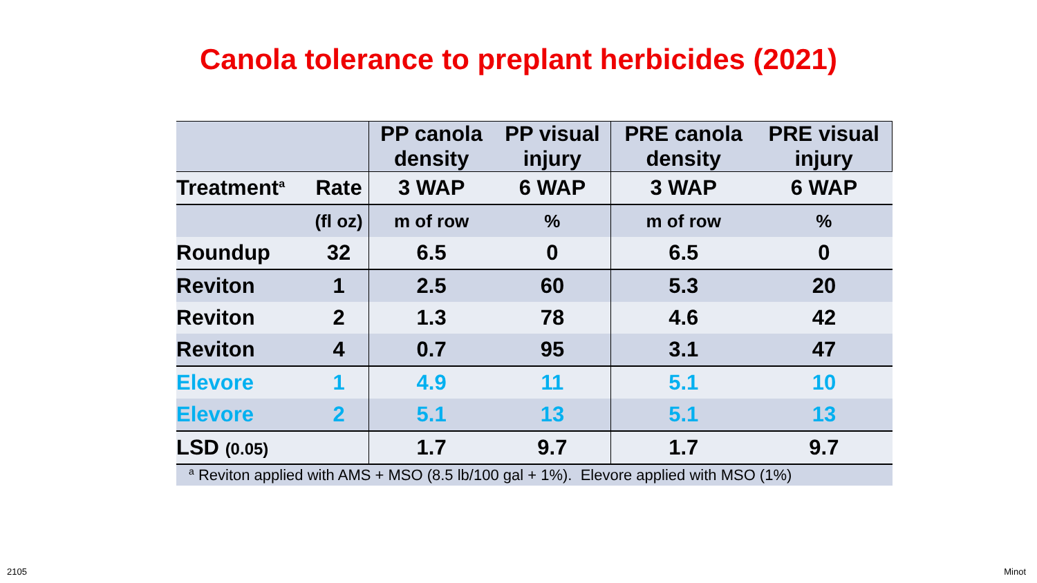Canola tolerance to preplant herbicides (2021)
| | | PP canola density | PP visual injury | PRE canola density | PRE visual injury |
| Treatment<sup>a</sup> | Rate | 3 WAP | 6 WAP | 3 WAP | 6 WAP |
| | (fl oz) | m of row | % | m of row | % |
| Roundup | 32 | 6.5 | 0 | 6.5 | 0 |
| Reviton | 1 | 2.5 | 60 | 5.3 | 20 |
| Reviton | 2 | 1.3 | 78 | 4.6 | 42 |
| Reviton | 4 | 0.7 | 95 | 3.1 | 47 |
| Elevore | 1 | 4.9 | 11 | 5.1 | 10 |
| Elevore | 2 | 5.1 | 13 | 5.1 | 13 |
| LSD (0.05) | | 1.7 | 9.7 | 1.7 | 9.7 |
| <sup>a</sup> Reviton applied with AMS + MSO (8.5 lb/100 gal + 1%). Elevore applied with MSO (1%) | | | | | |
2105 Minot